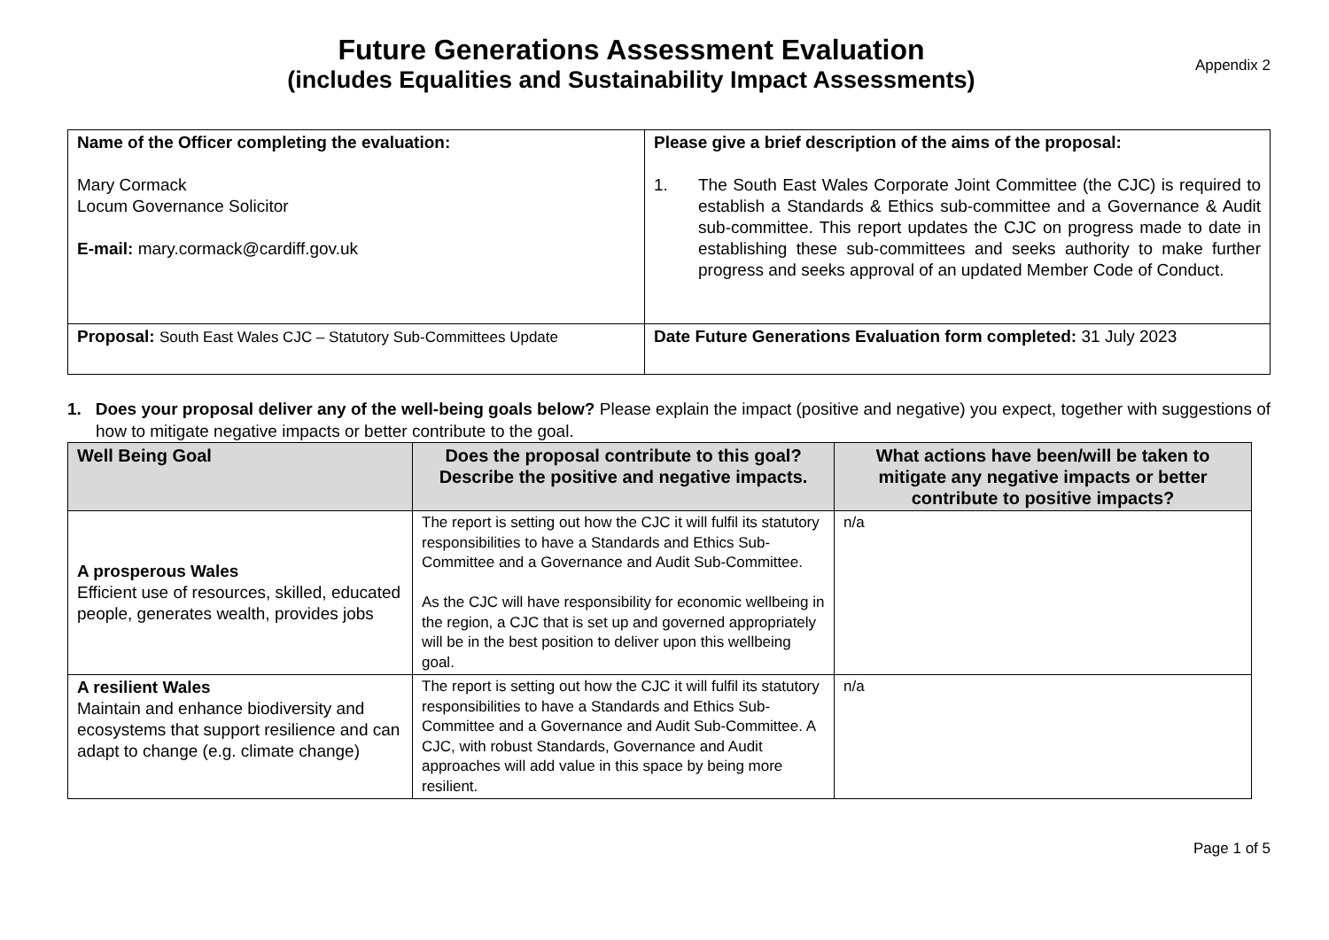Future Generations Assessment Evaluation
(includes Equalities and Sustainability Impact Assessments)
Appendix 2
| Name of the Officer completing the evaluation: Mary Cormack Locum Governance Solicitor E-mail: mary.cormack@cardiff.gov.uk | Please give a brief description of the aims of the proposal: 1. The South East Wales Corporate Joint Committee (the CJC) is required to establish a Standards & Ethics sub-committee and a Governance & Audit sub-committee. This report updates the CJC on progress made to date in establishing these sub-committees and seeks authority to make further progress and seeks approval of an updated Member Code of Conduct. |
| Proposal: South East Wales CJC – Statutory Sub-Committees Update | Date Future Generations Evaluation form completed: 31 July 2023 |
1. Does your proposal deliver any of the well-being goals below? Please explain the impact (positive and negative) you expect, together with suggestions of how to mitigate negative impacts or better contribute to the goal.
| Well Being Goal | Does the proposal contribute to this goal? Describe the positive and negative impacts. | What actions have been/will be taken to mitigate any negative impacts or better contribute to positive impacts? |
| --- | --- | --- |
| A prosperous Wales Efficient use of resources, skilled, educated people, generates wealth, provides jobs | The report is setting out how the CJC it will fulfil its statutory responsibilities to have a Standards and Ethics Sub-Committee and a Governance and Audit Sub-Committee. As the CJC will have responsibility for economic wellbeing in the region, a CJC that is set up and governed appropriately will be in the best position to deliver upon this wellbeing goal. | n/a |
| A resilient Wales Maintain and enhance biodiversity and ecosystems that support resilience and can adapt to change (e.g. climate change) | The report is setting out how the CJC it will fulfil its statutory responsibilities to have a Standards and Ethics Sub-Committee and a Governance and Audit Sub-Committee. A CJC, with robust Standards, Governance and Audit approaches will add value in this space by being more resilient. | n/a |
Page 1 of 5